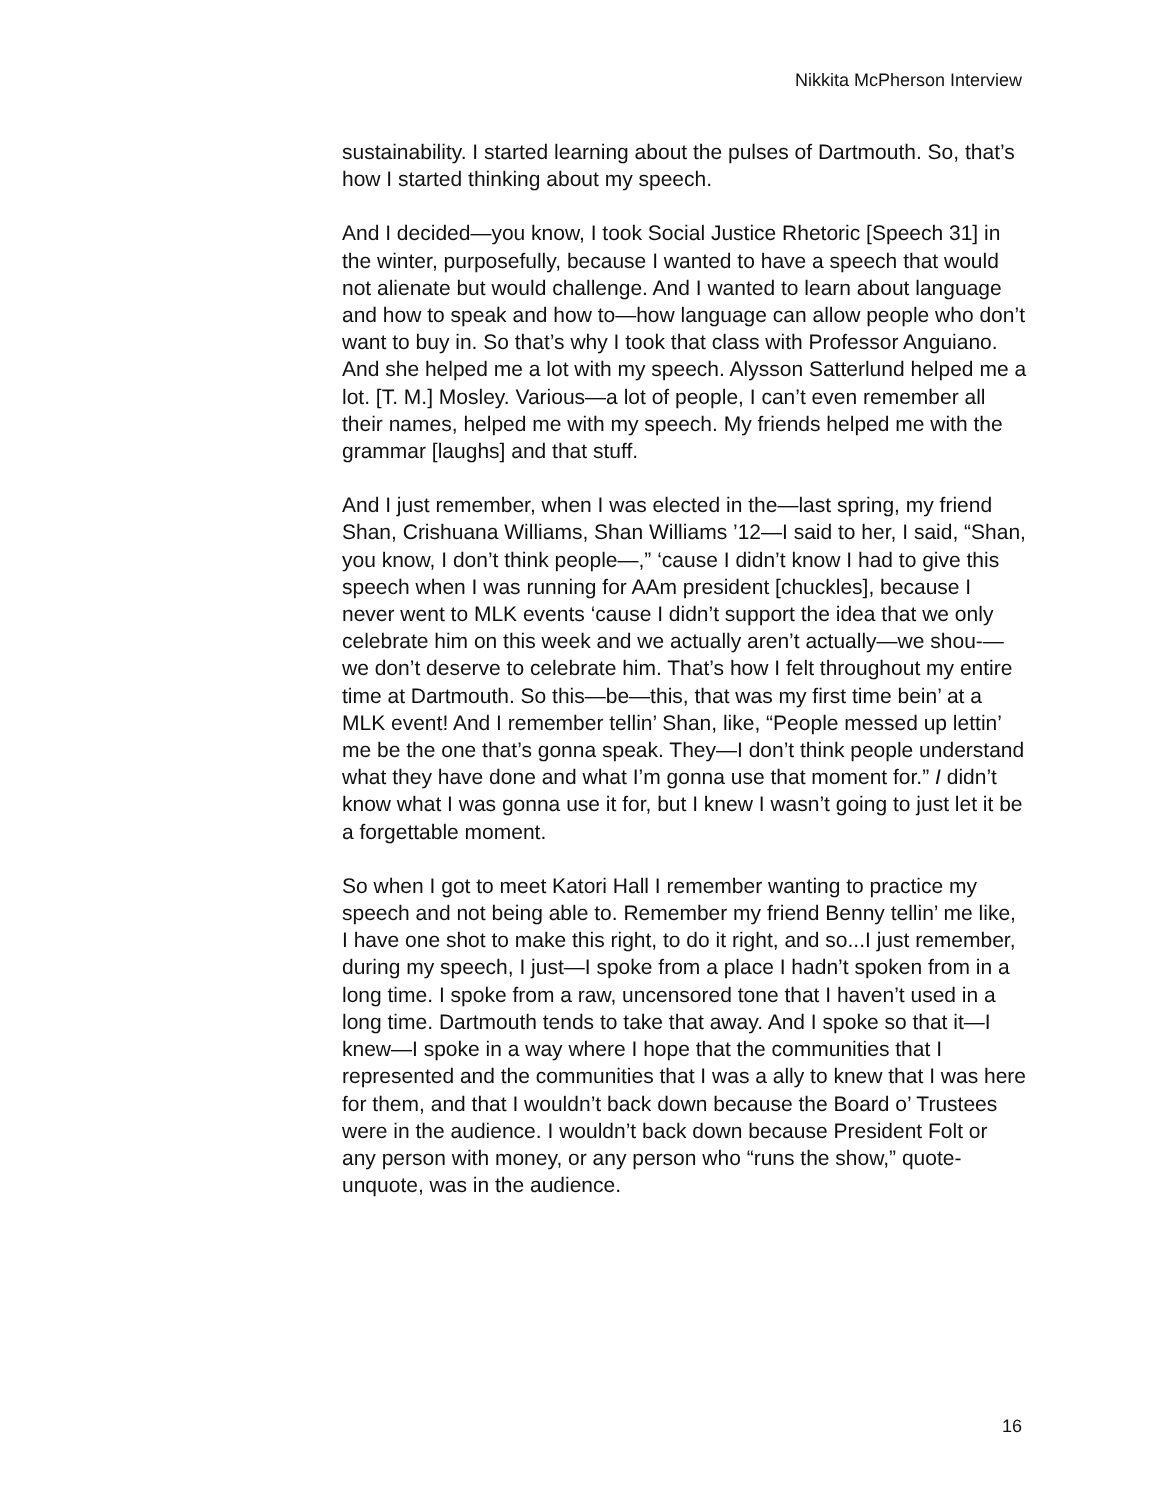Nikkita McPherson Interview
sustainability. I started learning about the pulses of Dartmouth. So, that’s how I started thinking about my speech.
And I decided—you know, I took Social Justice Rhetoric [Speech 31] in the winter, purposefully, because I wanted to have a speech that would not alienate but would challenge. And I wanted to learn about language and how to speak and how to—how language can allow people who don’t want to buy in. So that’s why I took that class with Professor Anguiano. And she helped me a lot with my speech. Alysson Satterlund helped me a lot. [T. M.] Mosley. Various—a lot of people, I can’t even remember all their names, helped me with my speech. My friends helped me with the grammar [laughs] and that stuff.
And I just remember, when I was elected in the—last spring, my friend Shan, Crishuana Williams, Shan Williams ’12—I said to her, I said, “Shan, you know, I don’t think people—,” ‘cause I didn’t know I had to give this speech when I was running for AAm president [chuckles], because I never went to MLK events ‘cause I didn’t support the idea that we only celebrate him on this week and we actually aren’t actually—we shou-—we don’t deserve to celebrate him. That’s how I felt throughout my entire time at Dartmouth. So this—be—this, that was my first time bein’ at a MLK event! And I remember tellin’ Shan, like, “People messed up lettin’ me be the one that’s gonna speak. They—I don’t think people understand what they have done and what I’m gonna use that moment for.” I didn’t know what I was gonna use it for, but I knew I wasn’t going to just let it be a forgettable moment.
So when I got to meet Katori Hall I remember wanting to practice my speech and not being able to. Remember my friend Benny tellin’ me like, I have one shot to make this right, to do it right, and so...I just remember, during my speech, I just—I spoke from a place I hadn’t spoken from in a long time. I spoke from a raw, uncensored tone that I haven’t used in a long time. Dartmouth tends to take that away. And I spoke so that it—I knew—I spoke in a way where I hope that the communities that I represented and the communities that I was a ally to knew that I was here for them, and that I wouldn’t back down because the Board o’ Trustees were in the audience. I wouldn’t back down because President Folt or any person with money, or any person who “runs the show,” quote-unquote, was in the audience.
16